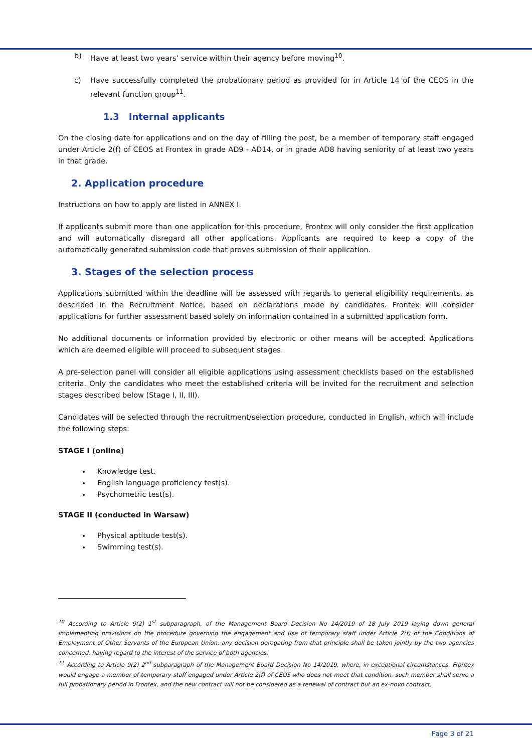b) Have at least two years’ service within their agency before moving<sup>10</sup>.
c) Have successfully completed the probationary period as provided for in Article 14 of the CEOS in the relevant function group<sup>11</sup>.
1.3 Internal applicants
On the closing date for applications and on the day of filling the post, be a member of temporary staff engaged under Article 2(f) of CEOS at Frontex in grade AD9 - AD14, or in grade AD8 having seniority of at least two years in that grade.
2. Application procedure
Instructions on how to apply are listed in ANNEX I.
If applicants submit more than one application for this procedure, Frontex will only consider the first application and will automatically disregard all other applications. Applicants are required to keep a copy of the automatically generated submission code that proves submission of their application.
3. Stages of the selection process
Applications submitted within the deadline will be assessed with regards to general eligibility requirements, as described in the Recruitment Notice, based on declarations made by candidates. Frontex will consider applications for further assessment based solely on information contained in a submitted application form.
No additional documents or information provided by electronic or other means will be accepted. Applications which are deemed eligible will proceed to subsequent stages.
A pre-selection panel will consider all eligible applications using assessment checklists based on the established criteria. Only the candidates who meet the established criteria will be invited for the recruitment and selection stages described below (Stage I, II, III).
Candidates will be selected through the recruitment/selection procedure, conducted in English, which will include the following steps:
STAGE I (online)
Knowledge test.
English language proficiency test(s).
Psychometric test(s).
STAGE II (conducted in Warsaw)
Physical aptitude test(s).
Swimming test(s).
<sup>10</sup> According to Article 9(2) 1<sup>st</sup> subparagraph, of the Management Board Decision No 14/2019 of 18 July 2019 laying down general implementing provisions on the procedure governing the engagement and use of temporary staff under Article 2(f) of the Conditions of Employment of Other Servants of the European Union, any decision derogating from that principle shall be taken jointly by the two agencies concerned, having regard to the interest of the service of both agencies.
<sup>11</sup> According to Article 9(2) 2<sup>nd</sup> subparagraph of the Management Board Decision No 14/2019, where, in exceptional circumstances, Frontex would engage a member of temporary staff engaged under Article 2(f) of CEOS who does not meet that condition, such member shall serve a full probationary period in Frontex, and the new contract will not be considered as a renewal of contract but an ex-novo contract.
Page 3 of 21